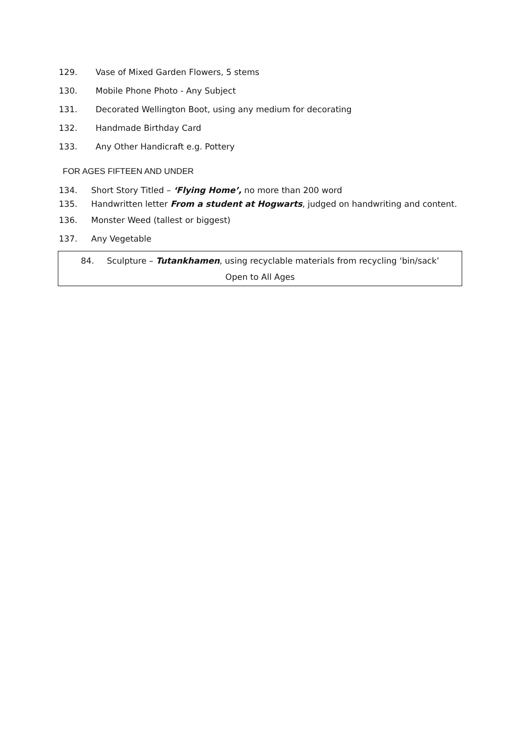129. Vase of Mixed Garden Flowers, 5 stems
130. Mobile Phone Photo - Any Subject
131. Decorated Wellington Boot, using any medium for decorating
132. Handmade Birthday Card
133. Any Other Handicraft e.g. Pottery
FOR AGES FIFTEEN AND UNDER
134. Short Story Titled – ‘Flying Home’, no more than 200 word
135. Handwritten letter From a student at Hogwarts, judged on handwriting and content.
136. Monster Weed (tallest or biggest)
137. Any Vegetable
84. Sculpture – Tutankhamen, using recyclable materials from recycling ‘bin/sack’
Open to All Ages